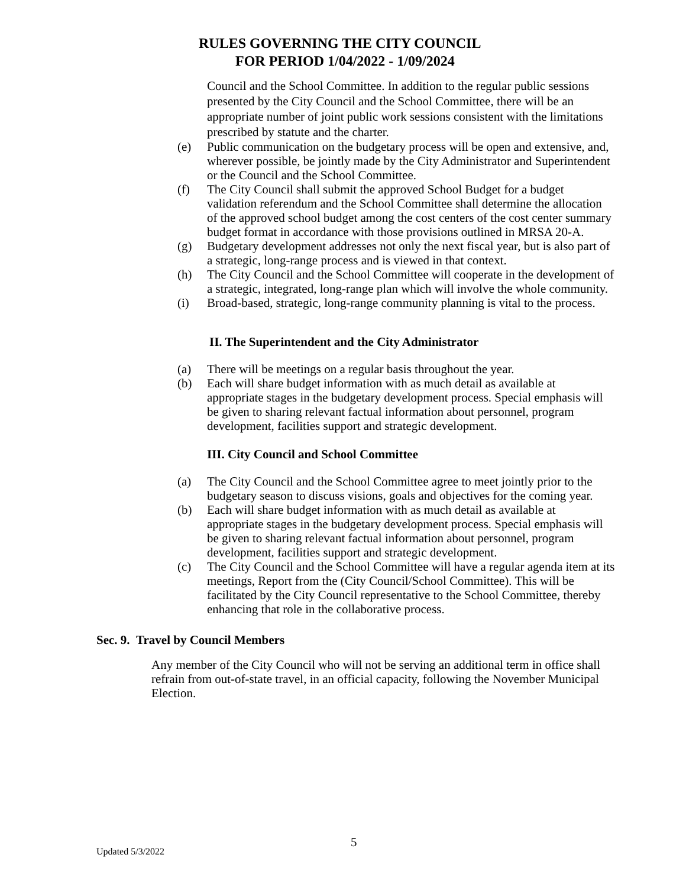RULES GOVERNING THE CITY COUNCIL
FOR PERIOD 1/04/2022 - 1/09/2024
Council and the School Committee. In addition to the regular public sessions presented by the City Council and the School Committee, there will be an appropriate number of joint public work sessions consistent with the limitations prescribed by statute and the charter.
(e) Public communication on the budgetary process will be open and extensive, and, wherever possible, be jointly made by the City Administrator and Superintendent or the Council and the School Committee.
(f) The City Council shall submit the approved School Budget for a budget validation referendum and the School Committee shall determine the allocation of the approved school budget among the cost centers of the cost center summary budget format in accordance with those provisions outlined in MRSA 20-A.
(g) Budgetary development addresses not only the next fiscal year, but is also part of a strategic, long-range process and is viewed in that context.
(h) The City Council and the School Committee will cooperate in the development of a strategic, integrated, long-range plan which will involve the whole community.
(i) Broad-based, strategic, long-range community planning is vital to the process.
II. The Superintendent and the City Administrator
(a) There will be meetings on a regular basis throughout the year.
(b) Each will share budget information with as much detail as available at appropriate stages in the budgetary development process. Special emphasis will be given to sharing relevant factual information about personnel, program development, facilities support and strategic development.
III. City Council and School Committee
(a) The City Council and the School Committee agree to meet jointly prior to the budgetary season to discuss visions, goals and objectives for the coming year.
(b) Each will share budget information with as much detail as available at appropriate stages in the budgetary development process. Special emphasis will be given to sharing relevant factual information about personnel, program development, facilities support and strategic development.
(c) The City Council and the School Committee will have a regular agenda item at its meetings, Report from the (City Council/School Committee). This will be facilitated by the City Council representative to the School Committee, thereby enhancing that role in the collaborative process.
Sec. 9. Travel by Council Members
Any member of the City Council who will not be serving an additional term in office shall refrain from out-of-state travel, in an official capacity, following the November Municipal Election.
5
Updated 5/3/2022